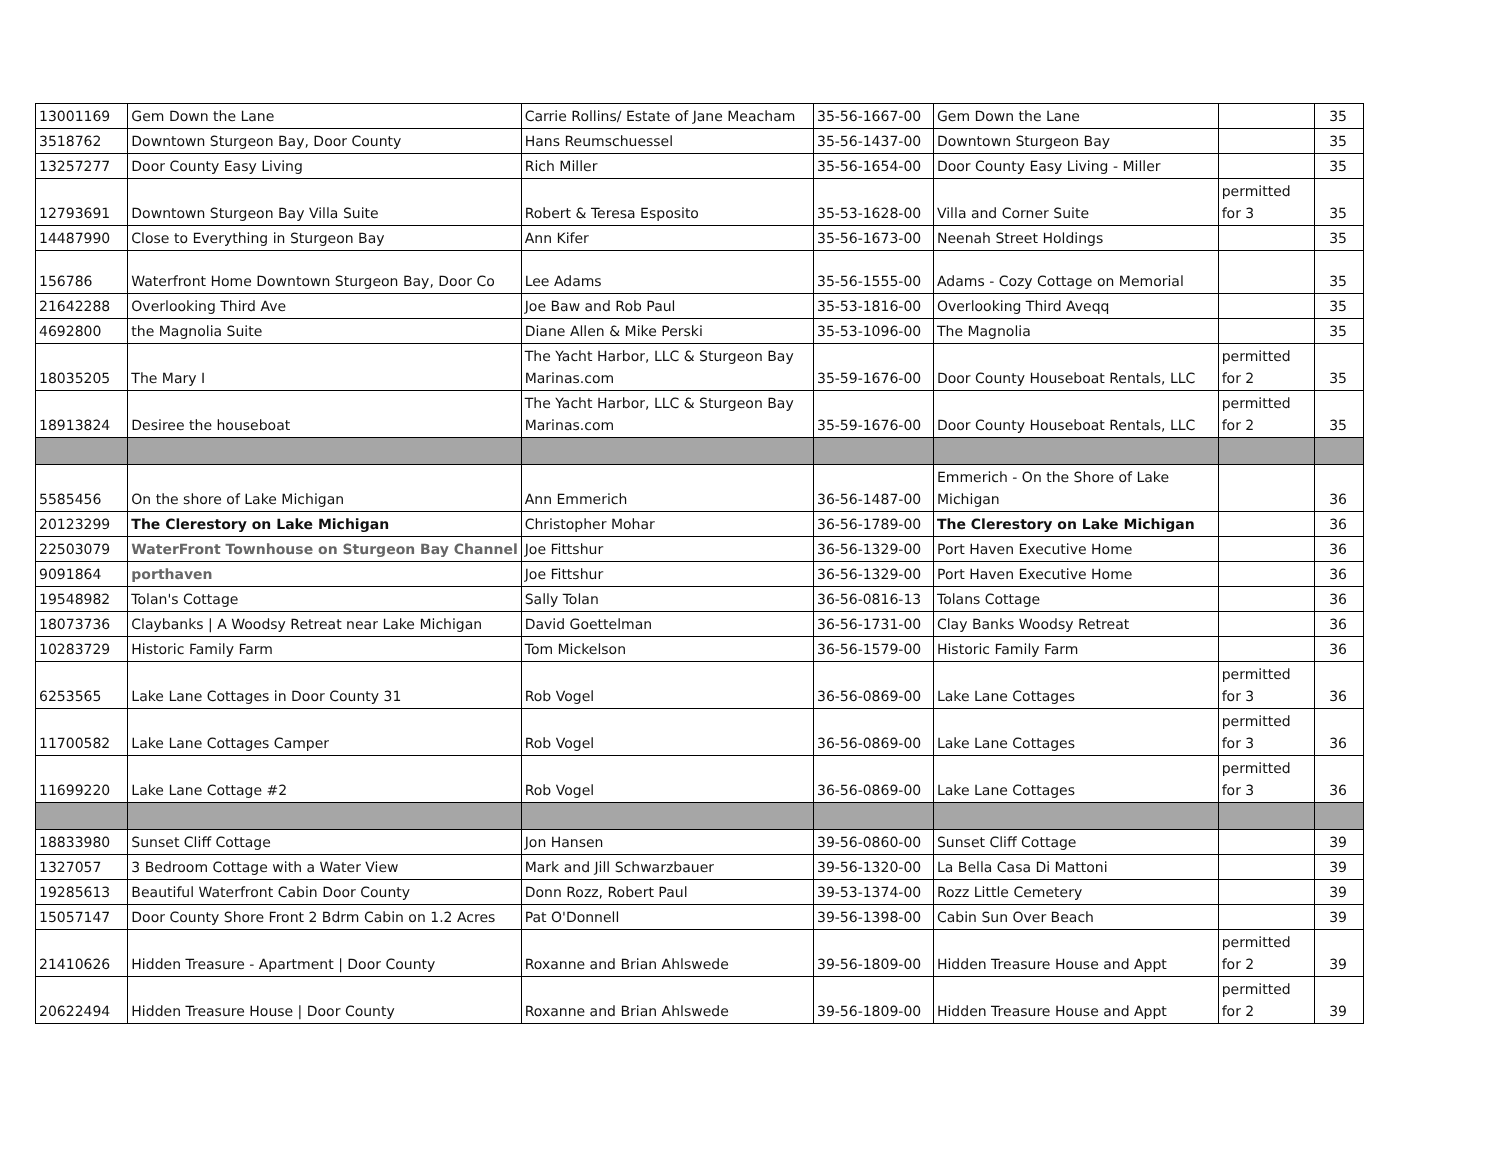| 13001169 | Gem Down the Lane | Carrie Rollins/ Estate of Jane Meacham | 35-56-1667-00 | Gem Down the Lane | | 35 |
| 3518762 | Downtown Sturgeon Bay, Door County | Hans Reumschuessel | 35-56-1437-00 | Downtown Sturgeon Bay | | 35 |
| 13257277 | Door County Easy Living | Rich Miller | 35-56-1654-00 | Door County Easy Living - Miller | | 35 |
| 12793691 | Downtown Sturgeon Bay Villa Suite | Robert & Teresa Esposito | 35-53-1628-00 | Villa and Corner Suite | permitted for 3 | 35 |
| 14487990 | Close to Everything in Sturgeon Bay | Ann Kifer | 35-56-1673-00 | Neenah Street Holdings | | 35 |
| 156786 | Waterfront Home Downtown Sturgeon Bay, Door Co | Lee Adams | 35-56-1555-00 | Adams - Cozy Cottage on Memorial | | 35 |
| 21642288 | Overlooking Third Ave | Joe Baw and Rob Paul | 35-53-1816-00 | Overlooking Third Aveqq | | 35 |
| 4692800 | the Magnolia Suite | Diane Allen & Mike Perski | 35-53-1096-00 | The Magnolia | | 35 |
| 18035205 | The Mary I | The Yacht Harbor, LLC & Sturgeon Bay Marinas.com | 35-59-1676-00 | Door County Houseboat Rentals, LLC | permitted for 2 | 35 |
| 18913824 | Desiree the houseboat | The Yacht Harbor, LLC & Sturgeon Bay Marinas.com | 35-59-1676-00 | Door County Houseboat Rentals, LLC | permitted for 2 | 35 |
| 5585456 | On the shore of Lake Michigan | Ann Emmerich | 36-56-1487-00 | Emmerich - On the Shore of Lake Michigan | | 36 |
| 20123299 | The Clerestory on Lake Michigan | Christopher Mohar | 36-56-1789-00 | The Clerestory on Lake Michigan | | 36 |
| 22503079 | WaterFront Townhouse on Sturgeon Bay Channel | Joe Fittshur | 36-56-1329-00 | Port Haven Executive Home | | 36 |
| 9091864 | porthaven | Joe Fittshur | 36-56-1329-00 | Port Haven Executive Home | | 36 |
| 19548982 | Tolan's Cottage | Sally Tolan | 36-56-0816-13 | Tolans Cottage | | 36 |
| 18073736 | Claybanks / A Woodsy Retreat near Lake Michigan | David Goettelman | 36-56-1731-00 | Clay Banks Woodsy Retreat | | 36 |
| 10283729 | Historic Family Farm | Tom Mickelson | 36-56-1579-00 | Historic Family Farm | | 36 |
| 6253565 | Lake Lane Cottages in Door County 31 | Rob Vogel | 36-56-0869-00 | Lake Lane Cottages | permitted for 3 | 36 |
| 11700582 | Lake Lane Cottages Camper | Rob Vogel | 36-56-0869-00 | Lake Lane Cottages | permitted for 3 | 36 |
| 11699220 | Lake Lane Cottage #2 | Rob Vogel | 36-56-0869-00 | Lake Lane Cottages | permitted for 3 | 36 |
| 18833980 | Sunset Cliff Cottage | Jon Hansen | 39-56-0860-00 | Sunset Cliff Cottage | | 39 |
| 1327057 | 3 Bedroom Cottage with a Water View | Mark and Jill Schwarzbauer | 39-56-1320-00 | La Bella Casa Di Mattoni | | 39 |
| 19285613 | Beautiful Waterfront Cabin Door County | Donn Rozz, Robert Paul | 39-53-1374-00 | Rozz Little Cemetery | | 39 |
| 15057147 | Door County Shore Front 2 Bdrm Cabin on 1.2 Acres | Pat O'Donnell | 39-56-1398-00 | Cabin Sun Over Beach | | 39 |
| 21410626 | Hidden Treasure - Apartment / Door County | Roxanne and Brian Ahlswede | 39-56-1809-00 | Hidden Treasure House and Appt | permitted for 2 | 39 |
| 20622494 | Hidden Treasure House / Door County | Roxanne and Brian Ahlswede | 39-56-1809-00 | Hidden Treasure House and Appt | permitted for 2 | 39 |